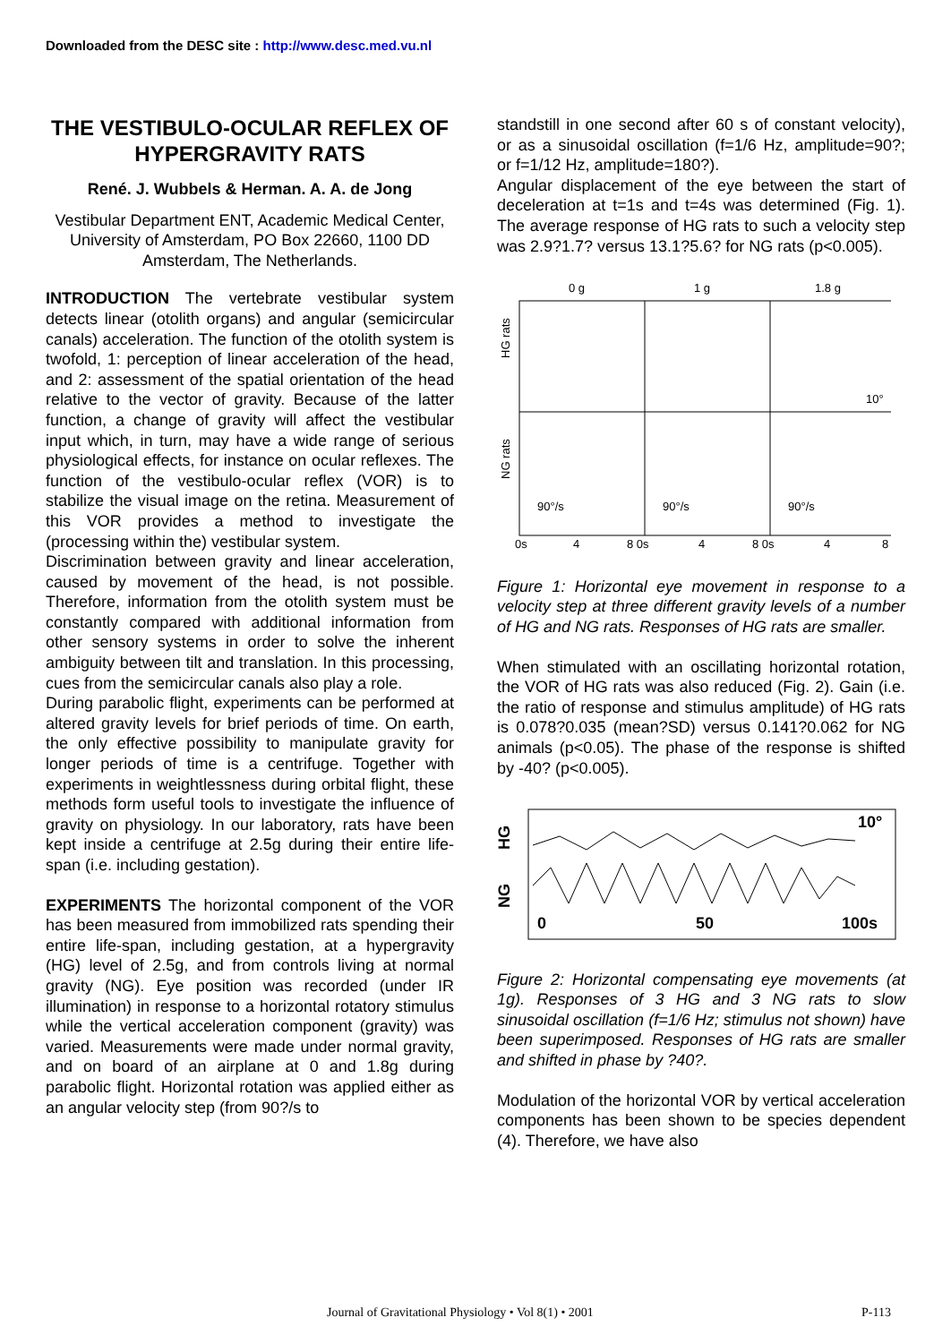Downloaded from the DESC site : http://www.desc.med.vu.nl
THE VESTIBULO-OCULAR REFLEX OF HYPERGRAVITY RATS
René. J. Wubbels & Herman. A. A. de Jong
Vestibular Department ENT, Academic Medical Center, University of Amsterdam, PO Box 22660, 1100 DD Amsterdam, The Netherlands.
INTRODUCTION The vertebrate vestibular system detects linear (otolith organs) and angular (semicircular canals) acceleration. The function of the otolith system is twofold, 1: perception of linear acceleration of the head, and 2: assessment of the spatial orientation of the head relative to the vector of gravity. Because of the latter function, a change of gravity will affect the vestibular input which, in turn, may have a wide range of serious physiological effects, for instance on ocular reflexes. The function of the vestibulo-ocular reflex (VOR) is to stabilize the visual image on the retina. Measurement of this VOR provides a method to investigate the (processing within the) vestibular system.
Discrimination between gravity and linear acceleration, caused by movement of the head, is not possible. Therefore, information from the otolith system must be constantly compared with additional information from other sensory systems in order to solve the inherent ambiguity between tilt and translation. In this processing, cues from the semicircular canals also play a role.
During parabolic flight, experiments can be performed at altered gravity levels for brief periods of time. On earth, the only effective possibility to manipulate gravity for longer periods of time is a centrifuge. Together with experiments in weightlessness during orbital flight, these methods form useful tools to investigate the influence of gravity on physiology. In our laboratory, rats have been kept inside a centrifuge at 2.5g during their entire life-span (i.e. including gestation).
EXPERIMENTS The horizontal component of the VOR has been measured from immobilized rats spending their entire life-span, including gestation, at a hypergravity (HG) level of 2.5g, and from controls living at normal gravity (NG). Eye position was recorded (under IR illumination) in response to a horizontal rotatory stimulus while the vertical acceleration component (gravity) was varied. Measurements were made under normal gravity, and on board of an airplane at 0 and 1.8g during parabolic flight. Horizontal rotation was applied either as an angular velocity step (from 90?/s to
standstill in one second after 60 s of constant velocity), or as a sinusoidal oscillation (f=1/6 Hz, amplitude=90?; or f=1/12 Hz, amplitude=180?).
Angular displacement of the eye between the start of deceleration at t=1s and t=4s was determined (Fig. 1). The average response of HG rats to such a velocity step was 2.9?1.7? versus 13.1?5.6? for NG rats (p<0.005).
0 g
1 g
1.8 g
HG rats
NG rats
90°/s
90°/s
90°/s
0s
4
8 0s
4
8 0s
4
8
10°
Figure 1: Horizontal eye movement in response to a velocity step at three different gravity levels of a number of HG and NG rats. Responses of HG rats are smaller.
When stimulated with an oscillating horizontal rotation, the VOR of HG rats was also reduced (Fig. 2). Gain (i.e. the ratio of response and stimulus amplitude) of HG rats is 0.078?0.035 (mean?SD) versus 0.141?0.062 for NG animals (p<0.05). The phase of the response is shifted by -40? (p<0.005).
HG
NG
10°
0
50
100s
Figure 2: Horizontal compensating eye movements (at 1g). Responses of 3 HG and 3 NG rats to slow sinusoidal oscillation (f=1/6 Hz; stimulus not shown) have been superimposed. Responses of HG rats are smaller and shifted in phase by ?40?.
Modulation of the horizontal VOR by vertical acceleration components has been shown to be species dependent (4). Therefore, we have also
Journal of Gravitational Physiology • Vol 8(1) • 2001 P-113